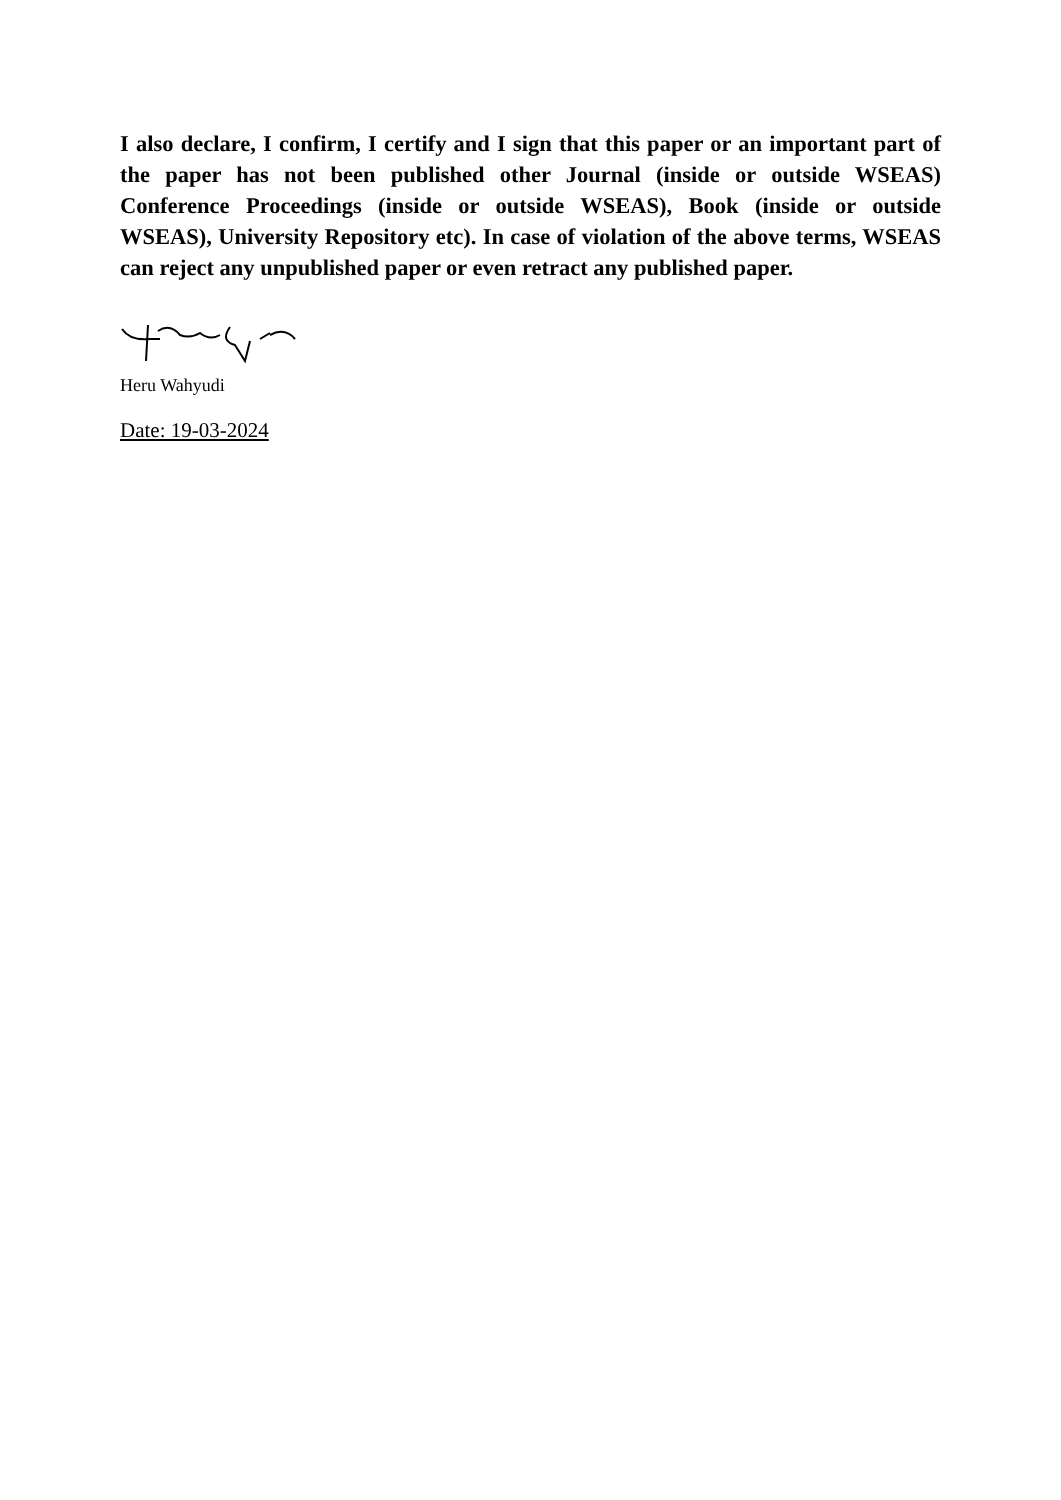I also declare, I confirm, I certify and I sign that this paper or an important part of the paper has not been published other Journal (inside or outside WSEAS) Conference Proceedings (inside or outside WSEAS), Book (inside or outside WSEAS), University Repository etc). In case of violation of the above terms, WSEAS can reject any unpublished paper or even retract any published paper.
Heru Wahyudi
Date: 19-03-2024